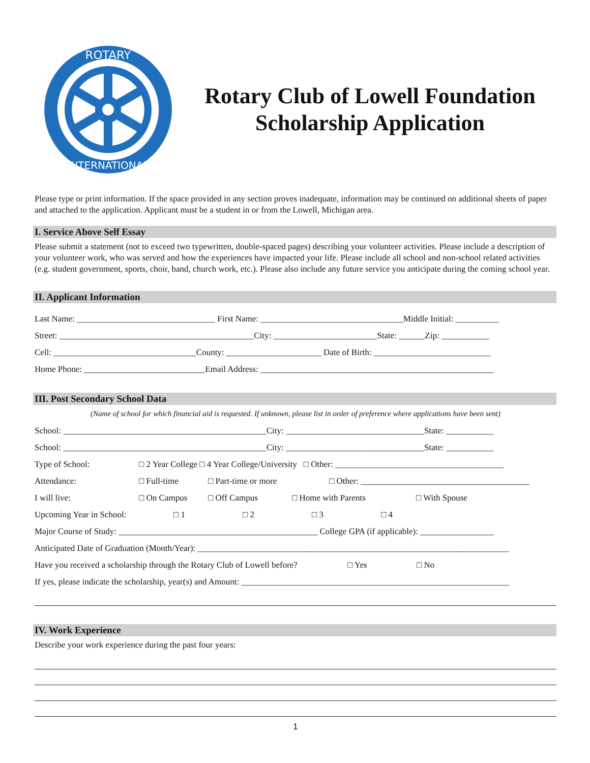ROTARY
INTERNATIONAL
Rotary Club of Lowell Foundation
Scholarship Application
Please type or print information. If the space provided in any section proves inadequate, information may be continued on additional sheets of paper and attached to the application. Applicant must be a student in or from the Lowell, Michigan area.
I. Service Above Self Essay
Please submit a statement (not to exceed two typewritten, double-spaced pages) describing your volunteer activities. Please include a description of your volunteer work, who was served and how the experiences have impacted your life. Please include all school and non-school related activities (e.g. student government, sports, choir, band, church work, etc.). Please also include any future service you anticipate during the coming school year.
II. Applicant Information
Last Name: ________________________________ First Name: _________________________________Middle Initial: __________
Street: _____________________________________________City: ________________________State: ______Zip: ___________
Cell: _________________________________County: ______________________ Date of Birth: ___________________________
Home Phone: ____________________________Email Address: ______________________________________________________
III. Post Secondary School Data
(Name of school for which financial aid is requested. If unknown, please list in order of preference where applications have been sent)
School: _______________________________________________City: ________________________________State: ___________
School: _______________________________________________City: ________________________________State: ___________
Type of School: □ 2 Year College □ 4 Year College/University □ Other: _______________________________________
Attendance: □ Full-time □ Part-time or more □ Other: _______________________________________
I will live: □ On Campus □ Off Campus □ Home with Parents □ With Spouse
Upcoming Year in School: □ 1 □ 2 □ 3 □ 4
Major Course of Study: ______________________________________________ College GPA (if applicable): _________________
Anticipated Date of Graduation (Month/Year): ________________________________________________________________________
Have you received a scholarship through the Rotary Club of Lowell before? □ Yes □ No
If yes, please indicate the scholarship, year(s) and Amount: ______________________________________________________________
IV. Work Experience
Describe your work experience during the past four years:
1